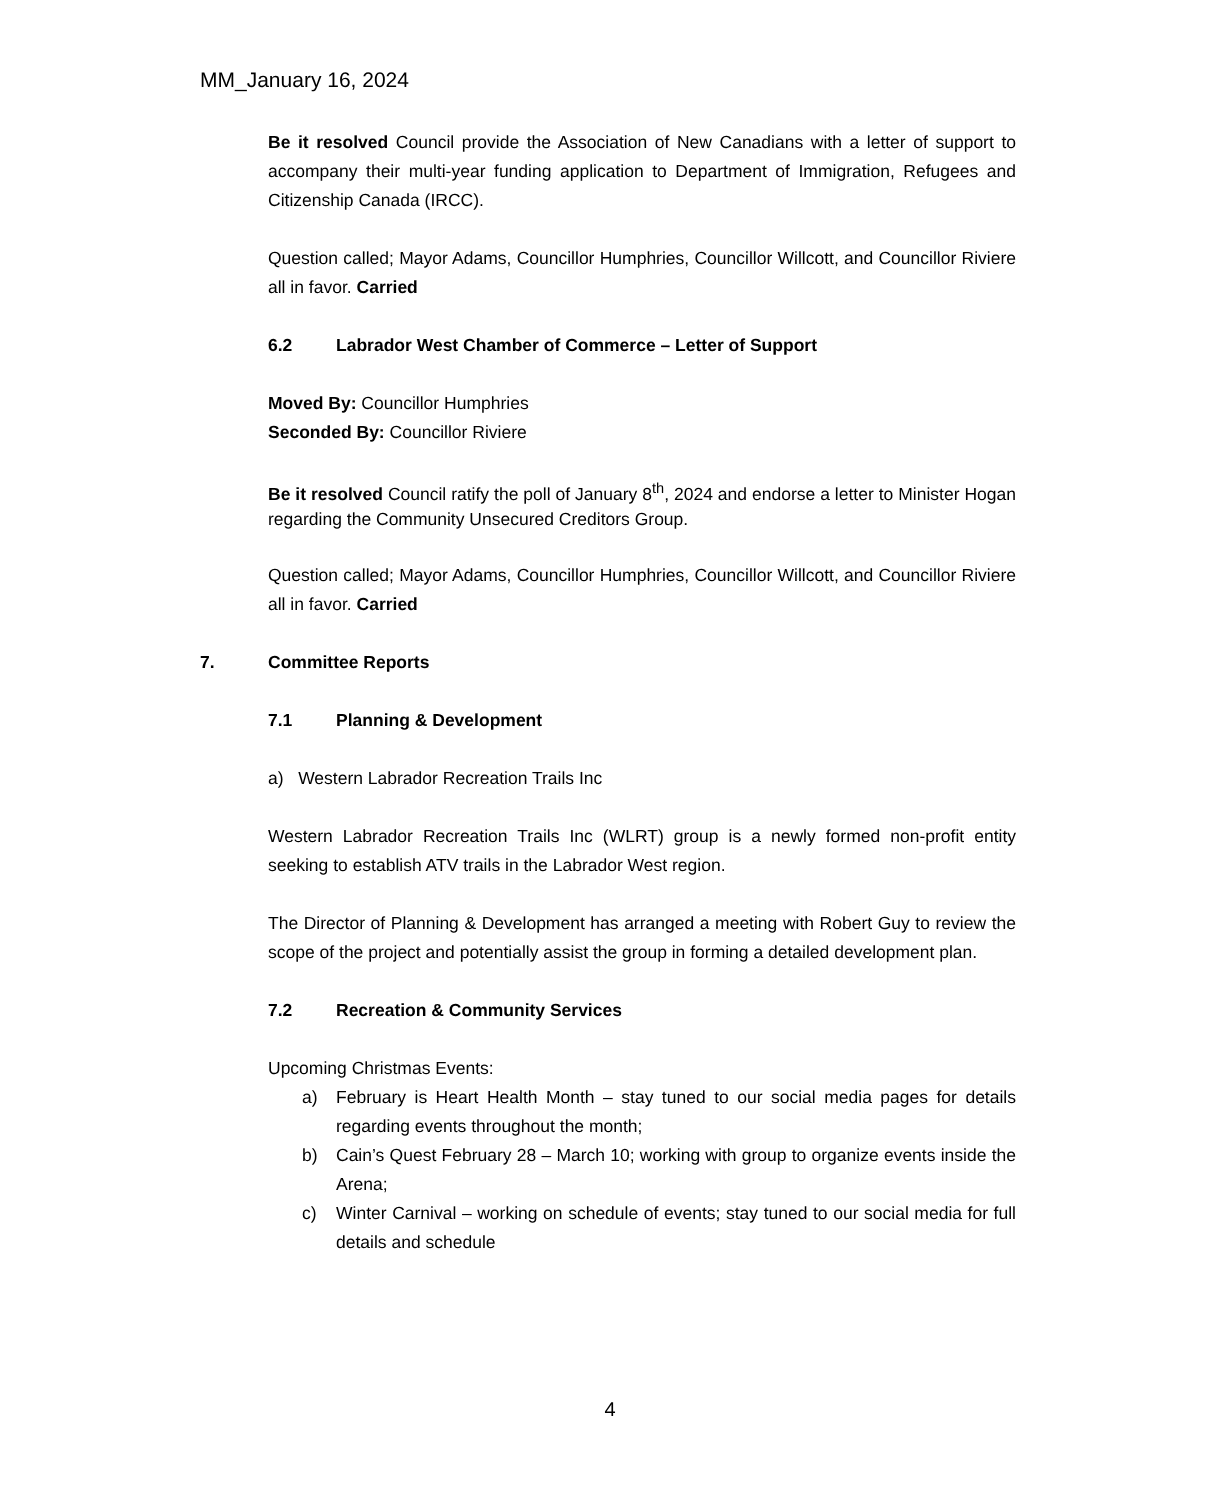MM_January 16, 2024
Be it resolved Council provide the Association of New Canadians with a letter of support to accompany their multi-year funding application to Department of Immigration, Refugees and Citizenship Canada (IRCC).
Question called; Mayor Adams, Councillor Humphries, Councillor Willcott, and Councillor Riviere all in favor. Carried
6.2 Labrador West Chamber of Commerce – Letter of Support
Moved By: Councillor Humphries
Seconded By: Councillor Riviere
Be it resolved Council ratify the poll of January 8<sup>th</sup>, 2024 and endorse a letter to Minister Hogan regarding the Community Unsecured Creditors Group.
Question called; Mayor Adams, Councillor Humphries, Councillor Willcott, and Councillor Riviere all in favor. Carried
7. Committee Reports
7.1 Planning & Development
a) Western Labrador Recreation Trails Inc
Western Labrador Recreation Trails Inc (WLRT) group is a newly formed non-profit entity seeking to establish ATV trails in the Labrador West region.
The Director of Planning & Development has arranged a meeting with Robert Guy to review the scope of the project and potentially assist the group in forming a detailed development plan.
7.2 Recreation & Community Services
Upcoming Christmas Events:
a) February is Heart Health Month – stay tuned to our social media pages for details regarding events throughout the month;
b) Cain’s Quest February 28 – March 10; working with group to organize events inside the Arena;
c) Winter Carnival – working on schedule of events; stay tuned to our social media for full details and schedule
4